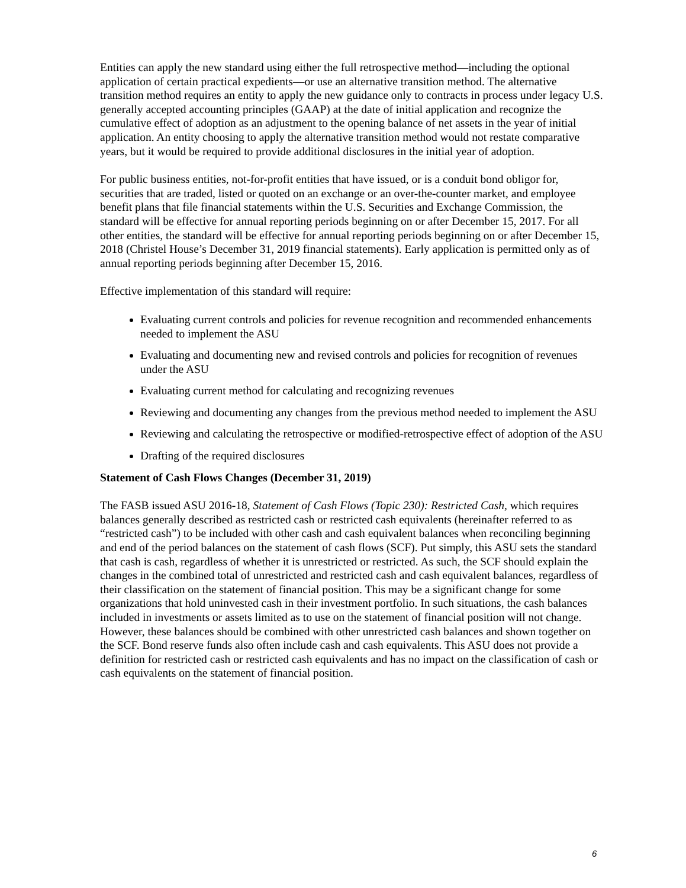Entities can apply the new standard using either the full retrospective method—including the optional application of certain practical expedients—or use an alternative transition method. The alternative transition method requires an entity to apply the new guidance only to contracts in process under legacy U.S. generally accepted accounting principles (GAAP) at the date of initial application and recognize the cumulative effect of adoption as an adjustment to the opening balance of net assets in the year of initial application. An entity choosing to apply the alternative transition method would not restate comparative years, but it would be required to provide additional disclosures in the initial year of adoption.
For public business entities, not-for-profit entities that have issued, or is a conduit bond obligor for, securities that are traded, listed or quoted on an exchange or an over-the-counter market, and employee benefit plans that file financial statements within the U.S. Securities and Exchange Commission, the standard will be effective for annual reporting periods beginning on or after December 15, 2017. For all other entities, the standard will be effective for annual reporting periods beginning on or after December 15, 2018 (Christel House’s December 31, 2019 financial statements). Early application is permitted only as of annual reporting periods beginning after December 15, 2016.
Effective implementation of this standard will require:
Evaluating current controls and policies for revenue recognition and recommended enhancements needed to implement the ASU
Evaluating and documenting new and revised controls and policies for recognition of revenues under the ASU
Evaluating current method for calculating and recognizing revenues
Reviewing and documenting any changes from the previous method needed to implement the ASU
Reviewing and calculating the retrospective or modified-retrospective effect of adoption of the ASU
Drafting of the required disclosures
Statement of Cash Flows Changes (December 31, 2019)
The FASB issued ASU 2016-18, Statement of Cash Flows (Topic 230): Restricted Cash, which requires balances generally described as restricted cash or restricted cash equivalents (hereinafter referred to as “restricted cash”) to be included with other cash and cash equivalent balances when reconciling beginning and end of the period balances on the statement of cash flows (SCF). Put simply, this ASU sets the standard that cash is cash, regardless of whether it is unrestricted or restricted. As such, the SCF should explain the changes in the combined total of unrestricted and restricted cash and cash equivalent balances, regardless of their classification on the statement of financial position. This may be a significant change for some organizations that hold uninvested cash in their investment portfolio. In such situations, the cash balances included in investments or assets limited as to use on the statement of financial position will not change. However, these balances should be combined with other unrestricted cash balances and shown together on the SCF. Bond reserve funds also often include cash and cash equivalents. This ASU does not provide a definition for restricted cash or restricted cash equivalents and has no impact on the classification of cash or cash equivalents on the statement of financial position.
6